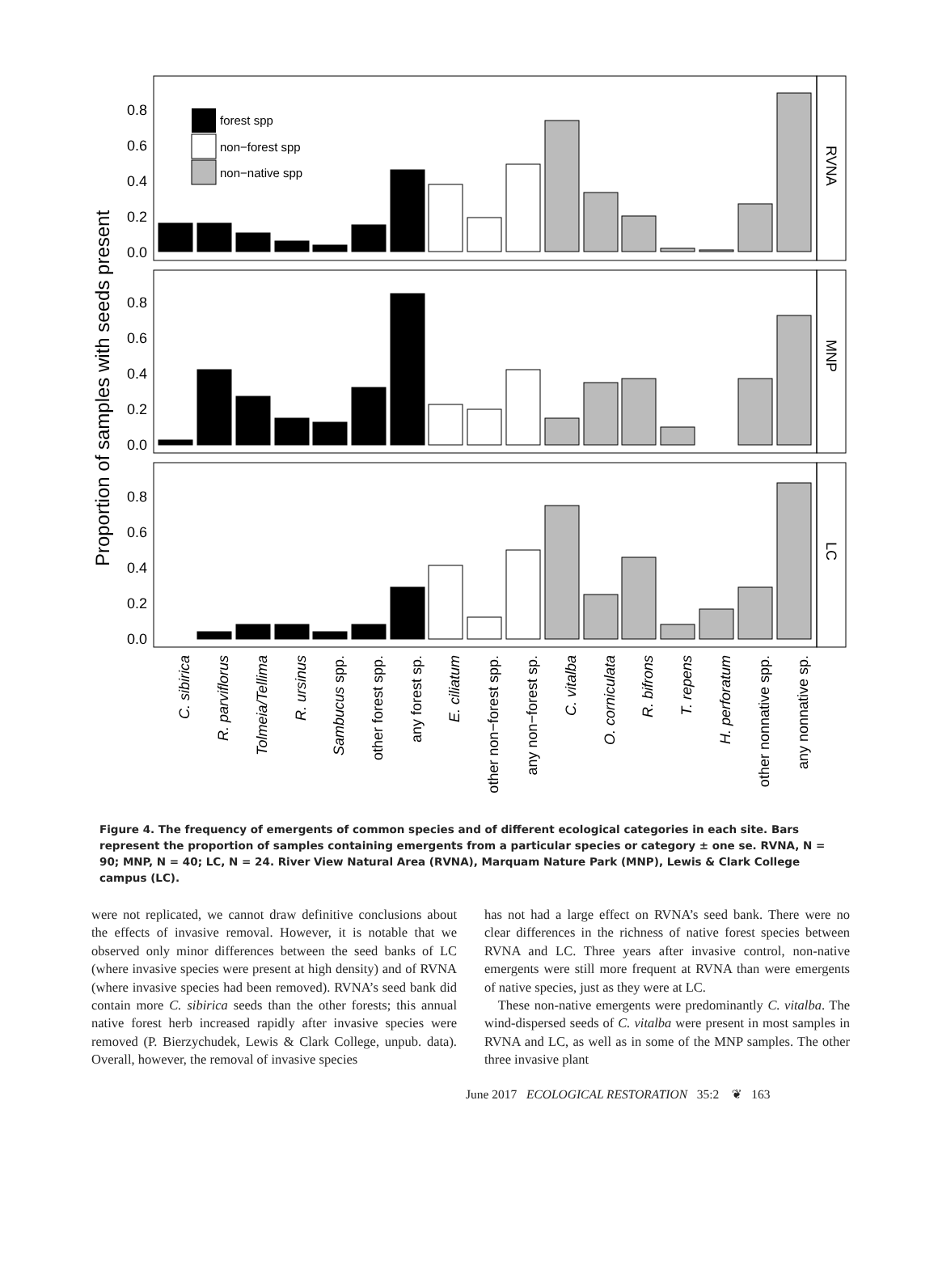Proportion of samples with seeds present
0.8
0.6
0.4
0.2
0.0
0.8
0.6
0.4
0.2
0.0
0.8
0.6
0.4
0.2
0.0
RVNA
MNP
LC
forest spp
non−forest spp
non−native spp
C. sibirica
R. parviflorus
Tolmeia/Tellima
R. ursinus
Sambucus spp.
other forest spp.
any forest sp.
E. ciliatum
other non−forest spp.
any non−forest sp.
C. vitalba
O. corniculata
R. bifrons
T. repens
H. perforatum
other nonnative spp.
any nonnative sp.
Figure 4. The frequency of emergents of common species and of different ecological categories in each site. Bars represent the proportion of samples containing emergents from a particular species or category ± one se. RVNA, N = 90; MNP, N = 40; LC, N = 24. River View Natural Area (RVNA), Marquam Nature Park (MNP), Lewis & Clark College campus (LC).
were not replicated, we cannot draw definitive conclusions about the effects of invasive removal. However, it is notable that we observed only minor differences between the seed banks of LC (where invasive species were present at high density) and of RVNA (where invasive species had been removed). RVNA’s seed bank did contain more C. sibirica seeds than the other forests; this annual native forest herb increased rapidly after invasive species were removed (P. Bierzychudek, Lewis & Clark College, unpub. data). Overall, however, the removal of invasive species
has not had a large effect on RVNA’s seed bank. There were no clear differences in the richness of native forest species between RVNA and LC. Three years after invasive control, non-native emergents were still more frequent at RVNA than were emergents of native species, just as they were at LC.
These non-native emergents were predominantly C. vitalba. The wind-dispersed seeds of C. vitalba were present in most samples in RVNA and LC, as well as in some of the MNP samples. The other three invasive plant
June 2017 ECOLOGICAL RESTORATION 35:2 ❦ 163